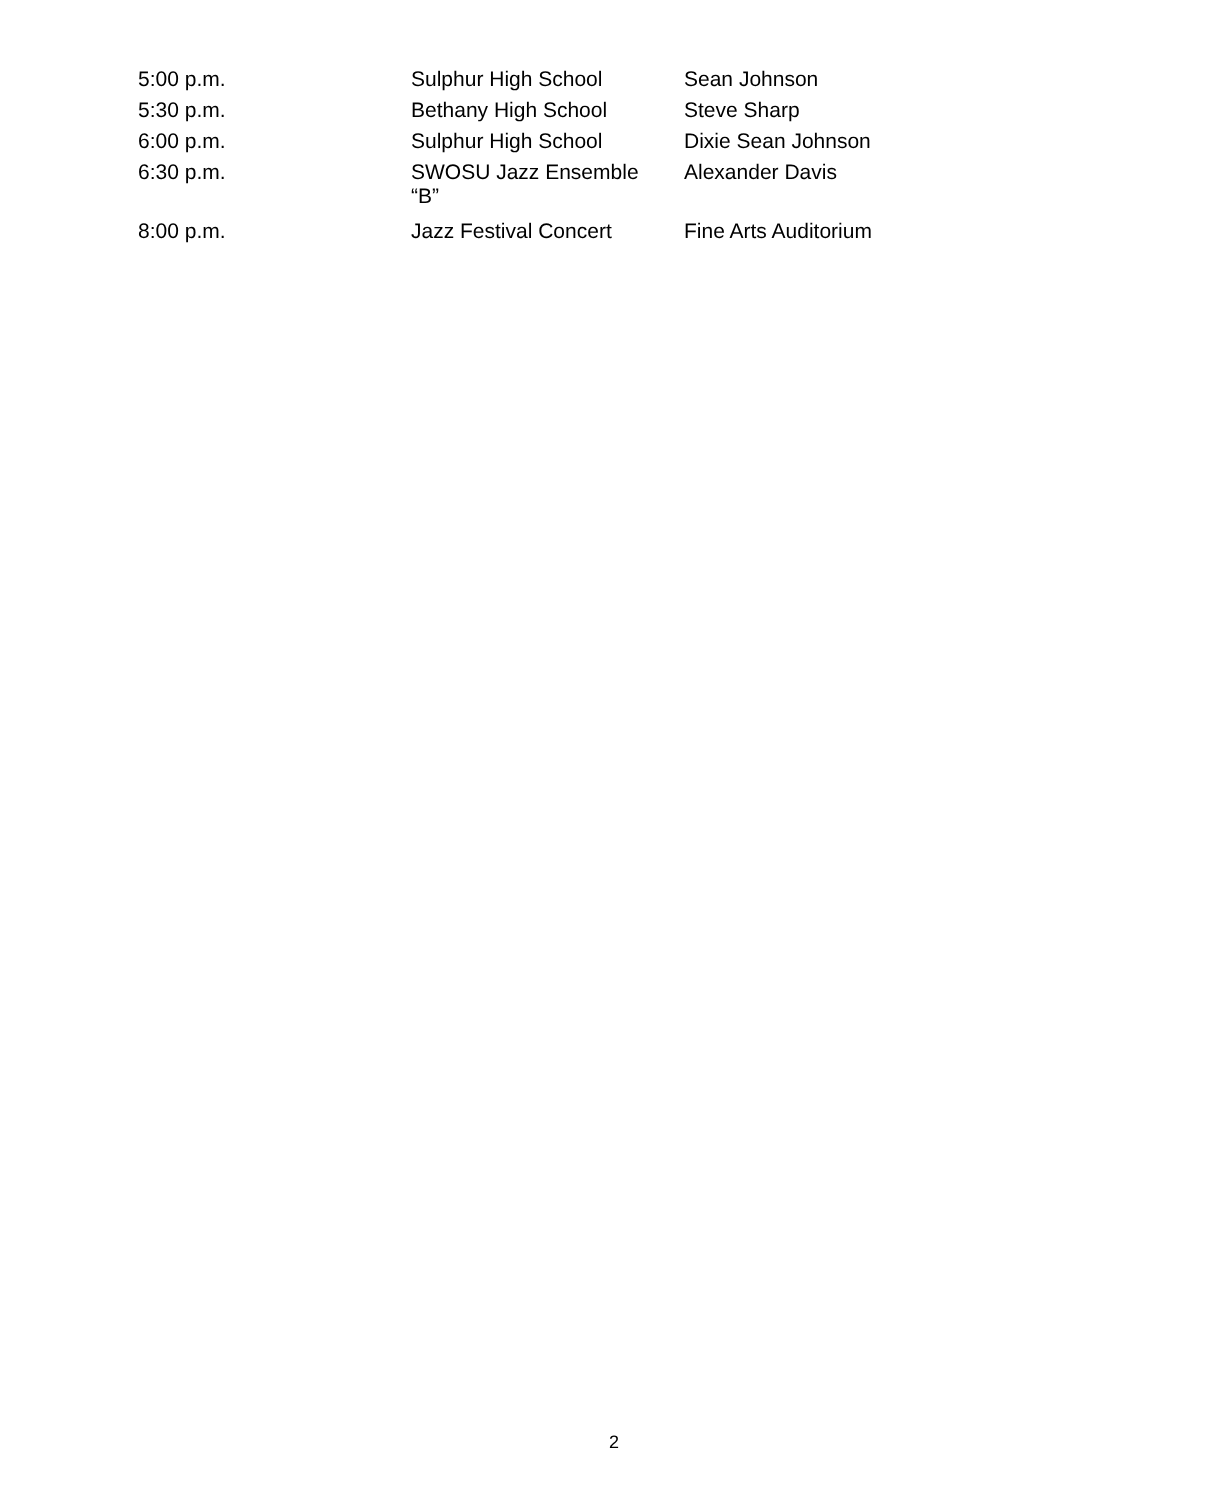| 5:00 p.m. | Sulphur High School | Sean Johnson |
| 5:30 p.m. | Bethany High School | Steve Sharp |
| 6:00 p.m. | Sulphur High School | Dixie Sean Johnson |
| 6:30 p.m. | SWOSU Jazz Ensemble “B” | Alexander Davis |
| 8:00 p.m. | Jazz Festival Concert | Fine Arts Auditorium |
2